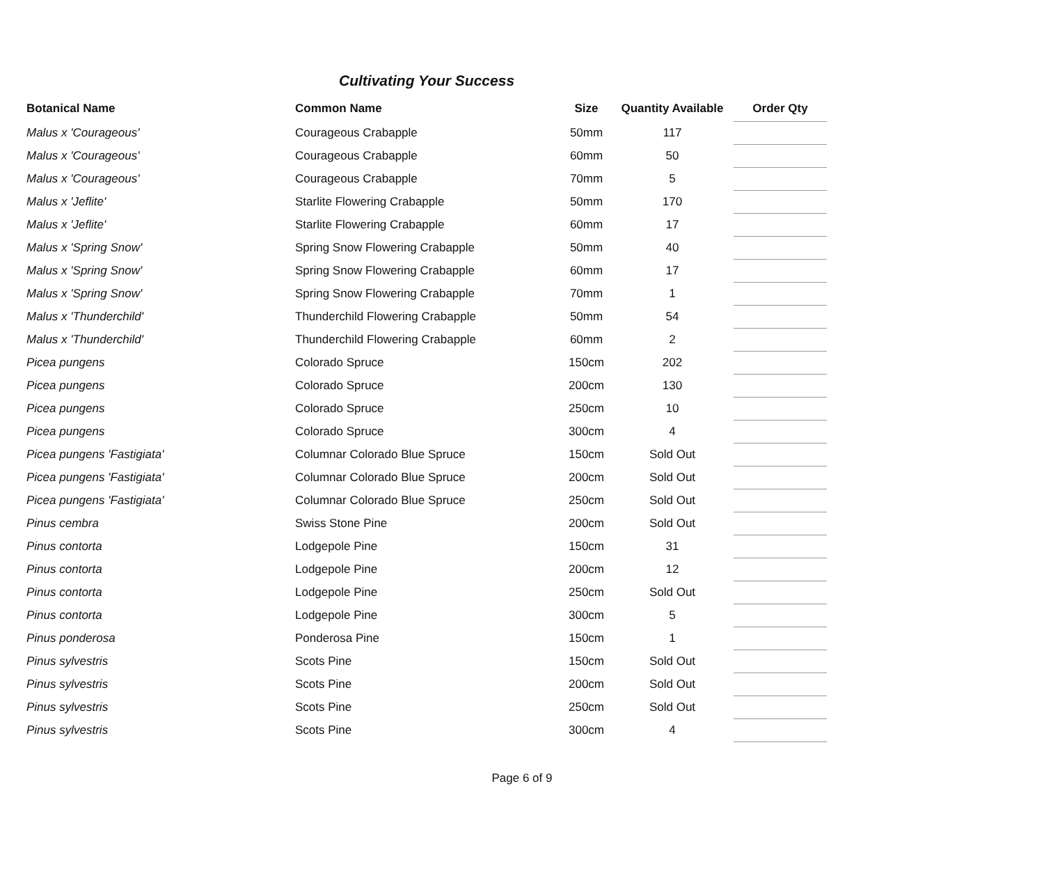Cultivating Your Success
| Botanical Name | Common Name | Size | Quantity Available | Order Qty |
| --- | --- | --- | --- | --- |
| Malus x 'Courageous' | Courageous Crabapple | 50mm | 117 | |
| Malus x 'Courageous' | Courageous Crabapple | 60mm | 50 | |
| Malus x 'Courageous' | Courageous Crabapple | 70mm | 5 | |
| Malus x 'Jeflite' | Starlite Flowering Crabapple | 50mm | 170 | |
| Malus x 'Jeflite' | Starlite Flowering Crabapple | 60mm | 17 | |
| Malus x 'Spring Snow' | Spring Snow Flowering Crabapple | 50mm | 40 | |
| Malus x 'Spring Snow' | Spring Snow Flowering Crabapple | 60mm | 17 | |
| Malus x 'Spring Snow' | Spring Snow Flowering Crabapple | 70mm | 1 | |
| Malus x 'Thunderchild' | Thunderchild Flowering Crabapple | 50mm | 54 | |
| Malus x 'Thunderchild' | Thunderchild Flowering Crabapple | 60mm | 2 | |
| Picea pungens | Colorado Spruce | 150cm | 202 | |
| Picea pungens | Colorado Spruce | 200cm | 130 | |
| Picea pungens | Colorado Spruce | 250cm | 10 | |
| Picea pungens | Colorado Spruce | 300cm | 4 | |
| Picea pungens 'Fastigiata' | Columnar Colorado Blue Spruce | 150cm | Sold Out | |
| Picea pungens 'Fastigiata' | Columnar Colorado Blue Spruce | 200cm | Sold Out | |
| Picea pungens 'Fastigiata' | Columnar Colorado Blue Spruce | 250cm | Sold Out | |
| Pinus cembra | Swiss Stone Pine | 200cm | Sold Out | |
| Pinus contorta | Lodgepole Pine | 150cm | 31 | |
| Pinus contorta | Lodgepole Pine | 200cm | 12 | |
| Pinus contorta | Lodgepole Pine | 250cm | Sold Out | |
| Pinus contorta | Lodgepole Pine | 300cm | 5 | |
| Pinus ponderosa | Ponderosa Pine | 150cm | 1 | |
| Pinus sylvestris | Scots Pine | 150cm | Sold Out | |
| Pinus sylvestris | Scots Pine | 200cm | Sold Out | |
| Pinus sylvestris | Scots Pine | 250cm | Sold Out | |
| Pinus sylvestris | Scots Pine | 300cm | 4 | |
Page 6 of 9